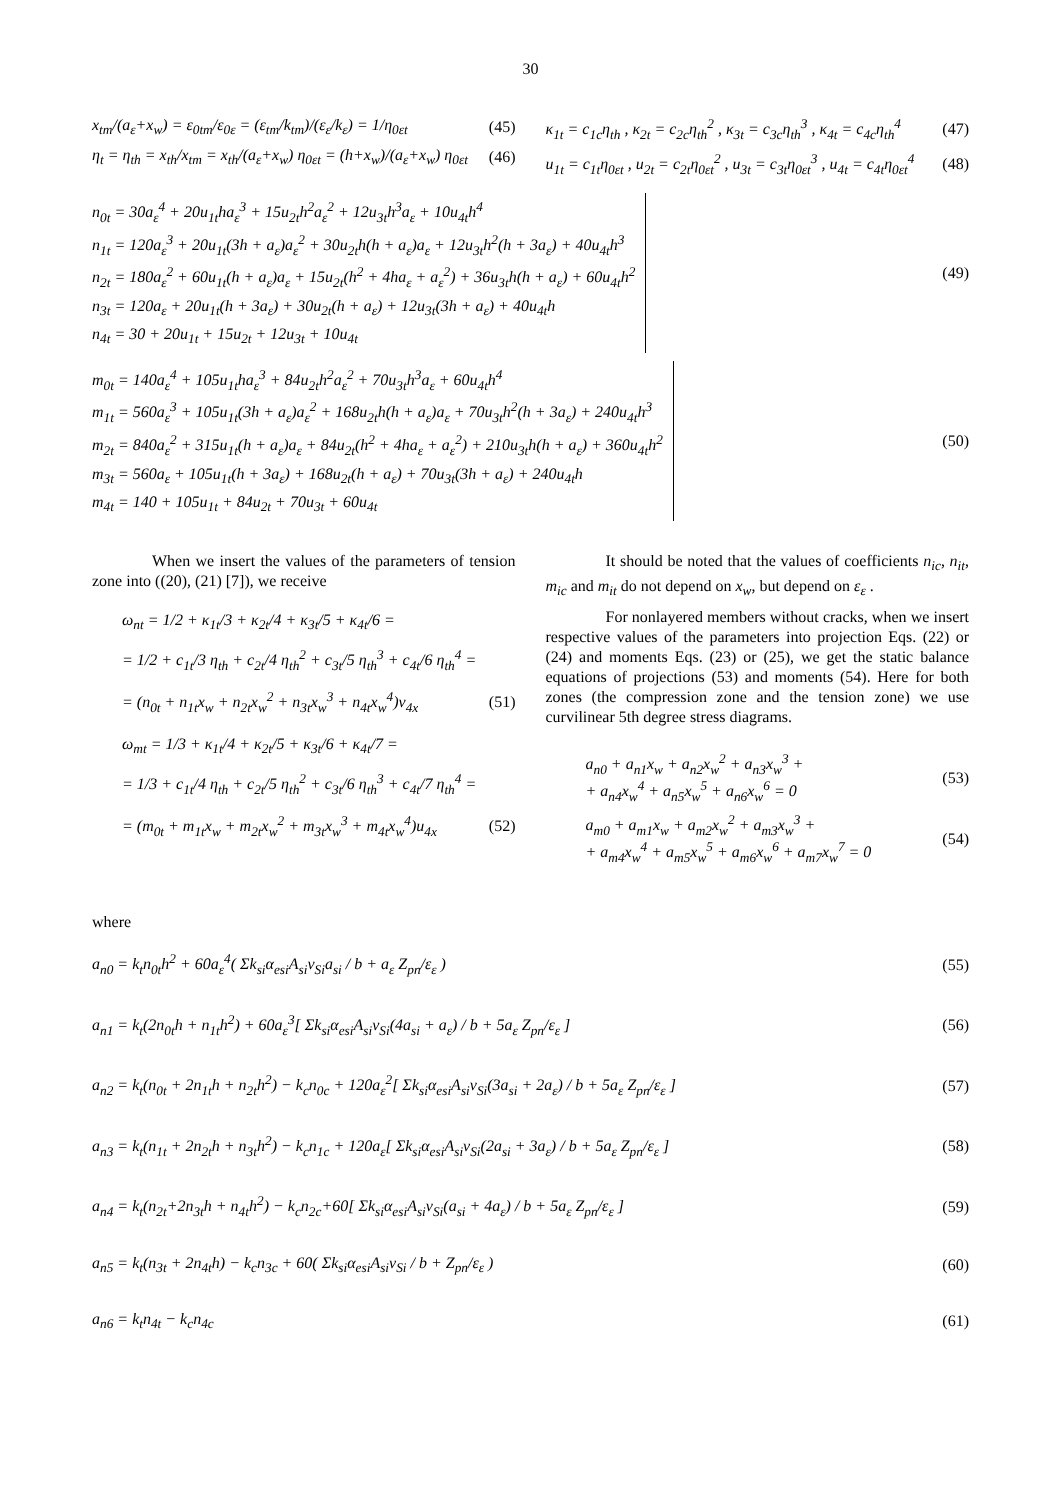30
x<sub>tm</sub>/(a<sub>ε</sub>+x<sub>w</sub>) = ε<sub>0tm</sub>/ε<sub>0ε</sub> = (ε<sub>tm</sub>/k<sub>tm</sub>)/(ε<sub>ε</sub>/k<sub>ε</sub>) = 1/η<sub>0εt</sub> (45)
η<sub>t</sub> = η<sub>th</sub> = x<sub>th</sub>/x<sub>tm</sub> = x<sub>th</sub>/(a<sub>ε</sub>+x<sub>w</sub>) η<sub>0εt</sub> = (h+x<sub>w</sub>)/(a<sub>ε</sub>+x<sub>w</sub>) η<sub>0εt</sub> (46)
κ<sub>1t</sub> = c<sub>1c</sub>η<sub>th</sub> , κ<sub>2t</sub> = c<sub>2c</sub>η<sub>th</sub><sup>2</sup> , κ<sub>3t</sub> = c<sub>3c</sub>η<sub>th</sub><sup>3</sup> , κ<sub>4t</sub> = c<sub>4c</sub>η<sub>th</sub><sup>4</sup> (47)
u<sub>1t</sub> = c<sub>1t</sub>η<sub>0εt</sub> , u<sub>2t</sub> = c<sub>2t</sub>η<sub>0εt</sub><sup>2</sup> , u<sub>3t</sub> = c<sub>3t</sub>η<sub>0εt</sub><sup>3</sup> , u<sub>4t</sub> = c<sub>4t</sub>η<sub>0εt</sub><sup>4</sup> (48)
n<sub>0t</sub> = 30a<sub>ε</sub><sup>4</sup> + 20u<sub>1t</sub>ha<sub>ε</sub><sup>3</sup> + 15u<sub>2t</sub>h<sup>2</sup>a<sub>ε</sub><sup>2</sup> + 12u<sub>3t</sub>h<sup>3</sup>a<sub>ε</sub> + 10u<sub>4t</sub>h<sup>4</sup>
n<sub>1t</sub> = 120a<sub>ε</sub><sup>3</sup> + 20u<sub>1t</sub>(3h + a<sub>ε</sub>)a<sub>ε</sub><sup>2</sup> + 30u<sub>2t</sub>h(h + a<sub>ε</sub>)a<sub>ε</sub> + 12u<sub>3t</sub>h<sup>2</sup>(h + 3a<sub>ε</sub>) + 40u<sub>4t</sub>h<sup>3</sup>
n<sub>2t</sub> = 180a<sub>ε</sub><sup>2</sup> + 60u<sub>1t</sub>(h + a<sub>ε</sub>)a<sub>ε</sub> + 15u<sub>2t</sub>(h<sup>2</sup> + 4ha<sub>ε</sub> + a<sub>ε</sub><sup>2</sup>) + 36u<sub>3t</sub>h(h + a<sub>ε</sub>) + 60u<sub>4t</sub>h<sup>2</sup>
n<sub>3t</sub> = 120a<sub>ε</sub> + 20u<sub>1t</sub>(h + 3a<sub>ε</sub>) + 30u<sub>2t</sub>(h + a<sub>ε</sub>) + 12u<sub>3t</sub>(3h + a<sub>ε</sub>) + 40u<sub>4t</sub>h
n<sub>4t</sub> = 30 + 20u<sub>1t</sub> + 15u<sub>2t</sub> + 12u<sub>3t</sub> + 10u<sub>4t</sub>
(49)
m<sub>0t</sub> = 140a<sub>ε</sub><sup>4</sup> + 105u<sub>1t</sub>ha<sub>ε</sub><sup>3</sup> + 84u<sub>2t</sub>h<sup>2</sup>a<sub>ε</sub><sup>2</sup> + 70u<sub>3t</sub>h<sup>3</sup>a<sub>ε</sub> + 60u<sub>4t</sub>h<sup>4</sup>
m<sub>1t</sub> = 560a<sub>ε</sub><sup>3</sup> + 105u<sub>1t</sub>(3h + a<sub>ε</sub>)a<sub>ε</sub><sup>2</sup> + 168u<sub>2t</sub>h(h + a<sub>ε</sub>)a<sub>ε</sub> + 70u<sub>3t</sub>h<sup>2</sup>(h + 3a<sub>ε</sub>) + 240u<sub>4t</sub>h<sup>3</sup>
m<sub>2t</sub> = 840a<sub>ε</sub><sup>2</sup> + 315u<sub>1t</sub>(h + a<sub>ε</sub>)a<sub>ε</sub> + 84u<sub>2t</sub>(h<sup>2</sup> + 4ha<sub>ε</sub> + a<sub>ε</sub><sup>2</sup>) + 210u<sub>3t</sub>h(h + a<sub>ε</sub>) + 360u<sub>4t</sub>h<sup>2</sup>
m<sub>3t</sub> = 560a<sub>ε</sub> + 105u<sub>1t</sub>(h + 3a<sub>ε</sub>) + 168u<sub>2t</sub>(h + a<sub>ε</sub>) + 70u<sub>3t</sub>(3h + a<sub>ε</sub>) + 240u<sub>4t</sub>h
m<sub>4t</sub> = 140 + 105u<sub>1t</sub> + 84u<sub>2t</sub> + 70u<sub>3t</sub> + 60u<sub>4t</sub>
(50)
When we insert the values of the parameters of tension zone into ((20), (21) [7]), we receive
ω<sub>nt</sub> = 1/2 + κ<sub>1t</sub>/3 + κ<sub>2t</sub>/4 + κ<sub>3t</sub>/5 + κ<sub>4t</sub>/6 =
= 1/2 + c<sub>1t</sub>/3 η<sub>th</sub> + c<sub>2t</sub>/4 η<sub>th</sub><sup>2</sup> + c<sub>3t</sub>/5 η<sub>th</sub><sup>3</sup> + c<sub>4t</sub>/6 η<sub>th</sub><sup>4</sup> =
= (n<sub>0t</sub> + n<sub>1t</sub>x<sub>w</sub> + n<sub>2t</sub>x<sub>w</sub><sup>2</sup> + n<sub>3t</sub>x<sub>w</sub><sup>3</sup> + n<sub>4t</sub>x<sub>w</sub><sup>4</sup>)ν<sub>4x</sub> (51)
ω<sub>mt</sub> = 1/3 + κ<sub>1t</sub>/4 + κ<sub>2t</sub>/5 + κ<sub>3t</sub>/6 + κ<sub>4t</sub>/7 =
= 1/3 + c<sub>1t</sub>/4 η<sub>th</sub> + c<sub>2t</sub>/5 η<sub>th</sub><sup>2</sup> + c<sub>3t</sub>/6 η<sub>th</sub><sup>3</sup> + c<sub>4t</sub>/7 η<sub>th</sub><sup>4</sup> =
= (m<sub>0t</sub> + m<sub>1t</sub>x<sub>w</sub> + m<sub>2t</sub>x<sub>w</sub><sup>2</sup> + m<sub>3t</sub>x<sub>w</sub><sup>3</sup> + m<sub>4t</sub>x<sub>w</sub><sup>4</sup>)u<sub>4x</sub> (52)
It should be noted that the values of coefficients n<sub>ic</sub>, n<sub>it</sub>, m<sub>ic</sub> and m<sub>it</sub> do not depend on x<sub>w</sub>, but depend on ε<sub>ε</sub> .
For nonlayered members without cracks, when we insert respective values of the parameters into projection Eqs. (22) or (24) and moments Eqs. (23) or (25), we get the static balance equations of projections (53) and moments (54). Here for both zones (the compression zone and the tension zone) we use curvilinear 5th degree stress diagrams.
a<sub>n0</sub> + a<sub>n1</sub>x<sub>w</sub> + a<sub>n2</sub>x<sub>w</sub><sup>2</sup> + a<sub>n3</sub>x<sub>w</sub><sup>3</sup> +
+ a<sub>n4</sub>x<sub>w</sub><sup>4</sup> + a<sub>n5</sub>x<sub>w</sub><sup>5</sup> + a<sub>n6</sub>x<sub>w</sub><sup>6</sup> = 0 (53)
a<sub>m0</sub> + a<sub>m1</sub>x<sub>w</sub> + a<sub>m2</sub>x<sub>w</sub><sup>2</sup> + a<sub>m3</sub>x<sub>w</sub><sup>3</sup> +
+ a<sub>m4</sub>x<sub>w</sub><sup>4</sup> + a<sub>m5</sub>x<sub>w</sub><sup>5</sup> + a<sub>m6</sub>x<sub>w</sub><sup>6</sup> + a<sub>m7</sub>x<sub>w</sub><sup>7</sup> = 0 (54)
where
a<sub>n0</sub> = k<sub>t</sub>n<sub>0t</sub>h<sup>2</sup> + 60a<sub>ε</sub><sup>4</sup>( Σk<sub>si</sub>α<sub>esi</sub>A<sub>si</sub>ν<sub>Si</sub>a<sub>si</sub> / b + a<sub>ε</sub> Z<sub>pn</sub>/ε<sub>ε</sub> ) (55)
a<sub>n1</sub> = k<sub>t</sub>(2n<sub>0t</sub>h + n<sub>1t</sub>h<sup>2</sup>) + 60a<sub>ε</sub><sup>3</sup>[ Σk<sub>si</sub>α<sub>esi</sub>A<sub>si</sub>ν<sub>Si</sub>(4a<sub>si</sub> + a<sub>ε</sub>) / b + 5a<sub>ε</sub> Z<sub>pn</sub>/ε<sub>ε</sub> ] (56)
a<sub>n2</sub> = k<sub>t</sub>(n<sub>0t</sub> + 2n<sub>1t</sub>h + n<sub>2t</sub>h<sup>2</sup>) − k<sub>c</sub>n<sub>0c</sub> + 120a<sub>ε</sub><sup>2</sup>[ Σk<sub>si</sub>α<sub>esi</sub>A<sub>si</sub>ν<sub>Si</sub>(3a<sub>si</sub> + 2a<sub>ε</sub>) / b + 5a<sub>ε</sub> Z<sub>pn</sub>/ε<sub>ε</sub> ] (57)
a<sub>n3</sub> = k<sub>t</sub>(n<sub>1t</sub> + 2n<sub>2t</sub>h + n<sub>3t</sub>h<sup>2</sup>) − k<sub>c</sub>n<sub>1c</sub> + 120a<sub>ε</sub>[ Σk<sub>si</sub>α<sub>esi</sub>A<sub>si</sub>ν<sub>Si</sub>(2a<sub>si</sub> + 3a<sub>ε</sub>) / b + 5a<sub>ε</sub> Z<sub>pn</sub>/ε<sub>ε</sub> ] (58)
a<sub>n4</sub> = k<sub>t</sub>(n<sub>2t</sub>+2n<sub>3t</sub>h + n<sub>4t</sub>h<sup>2</sup>) − k<sub>c</sub>n<sub>2c</sub>+60[ Σk<sub>si</sub>α<sub>esi</sub>A<sub>si</sub>ν<sub>Si</sub>(a<sub>si</sub> + 4a<sub>ε</sub>) / b + 5a<sub>ε</sub> Z<sub>pn</sub>/ε<sub>ε</sub> ] (59)
a<sub>n5</sub> = k<sub>t</sub>(n<sub>3t</sub> + 2n<sub>4t</sub>h) − k<sub>c</sub>n<sub>3c</sub> + 60( Σk<sub>si</sub>α<sub>esi</sub>A<sub>si</sub>ν<sub>Si</sub> / b + Z<sub>pn</sub>/ε<sub>ε</sub> ) (60)
a<sub>n6</sub> = k<sub>t</sub>n<sub>4t</sub> − k<sub>c</sub>n<sub>4c</sub> (61)